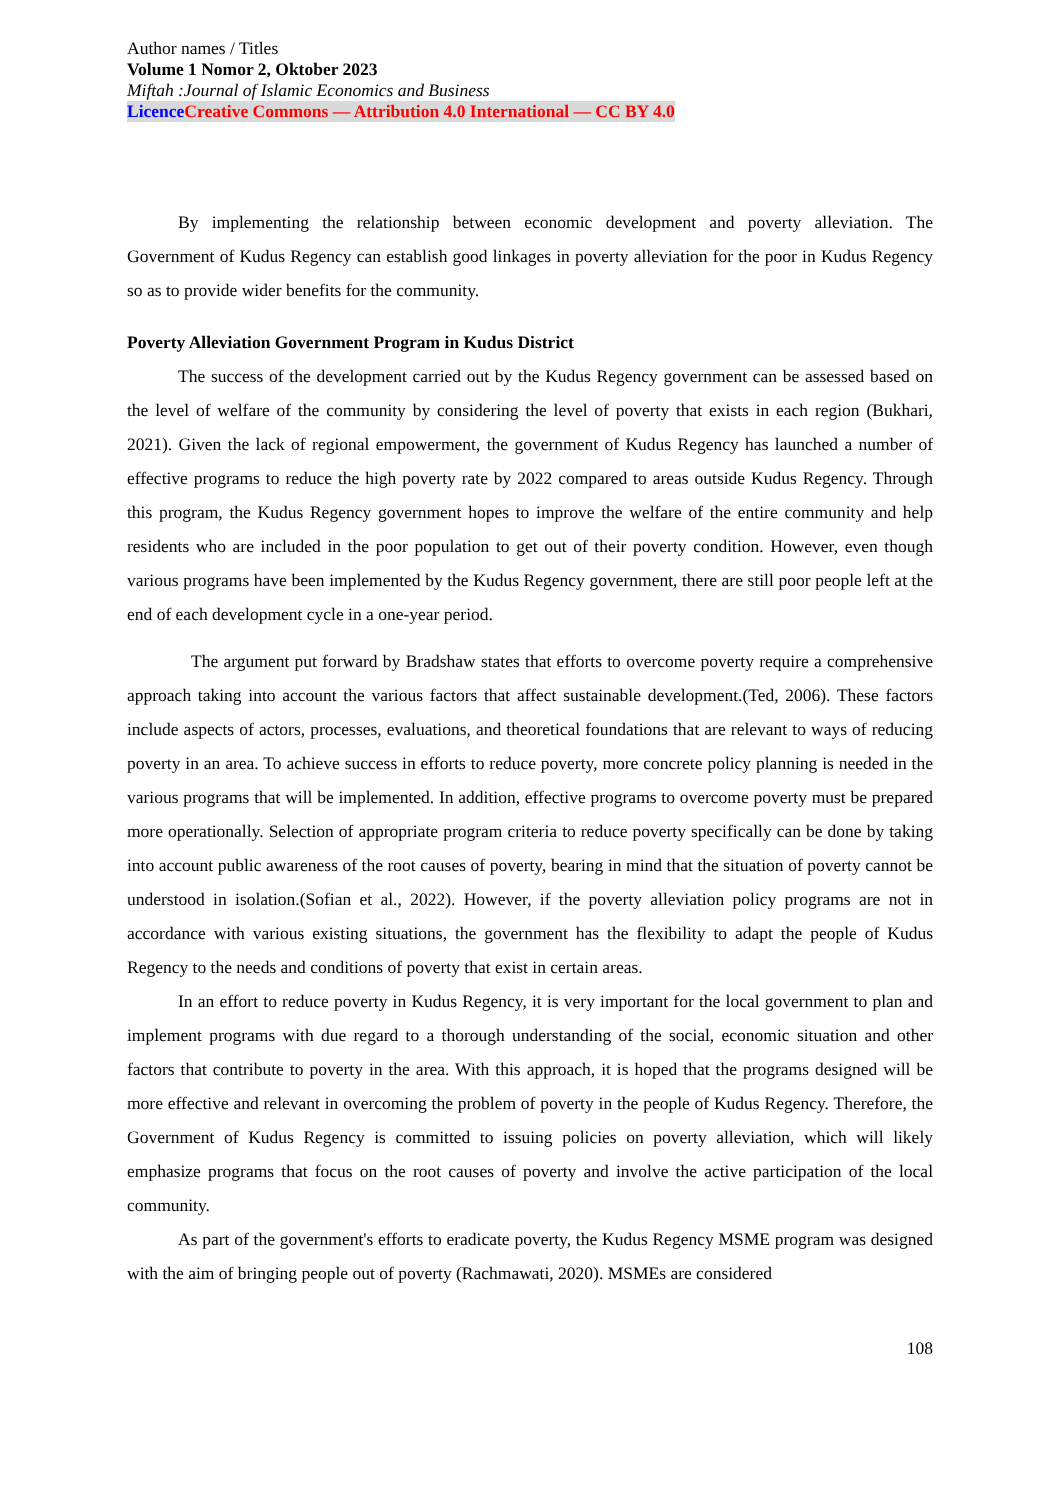Author names / Titles
Volume 1 Nomor 2, Oktober 2023
Miftah :Journal of Islamic Economics and Business
Licence Creative Commons — Attribution 4.0 International — CC BY 4.0
By implementing the relationship between economic development and poverty alleviation. The Government of Kudus Regency can establish good linkages in poverty alleviation for the poor in Kudus Regency so as to provide wider benefits for the community.
Poverty Alleviation Government Program in Kudus District
The success of the development carried out by the Kudus Regency government can be assessed based on the level of welfare of the community by considering the level of poverty that exists in each region (Bukhari, 2021). Given the lack of regional empowerment, the government of Kudus Regency has launched a number of effective programs to reduce the high poverty rate by 2022 compared to areas outside Kudus Regency. Through this program, the Kudus Regency government hopes to improve the welfare of the entire community and help residents who are included in the poor population to get out of their poverty condition. However, even though various programs have been implemented by the Kudus Regency government, there are still poor people left at the end of each development cycle in a one-year period.
The argument put forward by Bradshaw states that efforts to overcome poverty require a comprehensive approach taking into account the various factors that affect sustainable development.(Ted, 2006). These factors include aspects of actors, processes, evaluations, and theoretical foundations that are relevant to ways of reducing poverty in an area. To achieve success in efforts to reduce poverty, more concrete policy planning is needed in the various programs that will be implemented. In addition, effective programs to overcome poverty must be prepared more operationally. Selection of appropriate program criteria to reduce poverty specifically can be done by taking into account public awareness of the root causes of poverty, bearing in mind that the situation of poverty cannot be understood in isolation.(Sofian et al., 2022). However, if the poverty alleviation policy programs are not in accordance with various existing situations, the government has the flexibility to adapt the people of Kudus Regency to the needs and conditions of poverty that exist in certain areas.
In an effort to reduce poverty in Kudus Regency, it is very important for the local government to plan and implement programs with due regard to a thorough understanding of the social, economic situation and other factors that contribute to poverty in the area. With this approach, it is hoped that the programs designed will be more effective and relevant in overcoming the problem of poverty in the people of Kudus Regency. Therefore, the Government of Kudus Regency is committed to issuing policies on poverty alleviation, which will likely emphasize programs that focus on the root causes of poverty and involve the active participation of the local community.
As part of the government's efforts to eradicate poverty, the Kudus Regency MSME program was designed with the aim of bringing people out of poverty (Rachmawati, 2020). MSMEs are considered
108